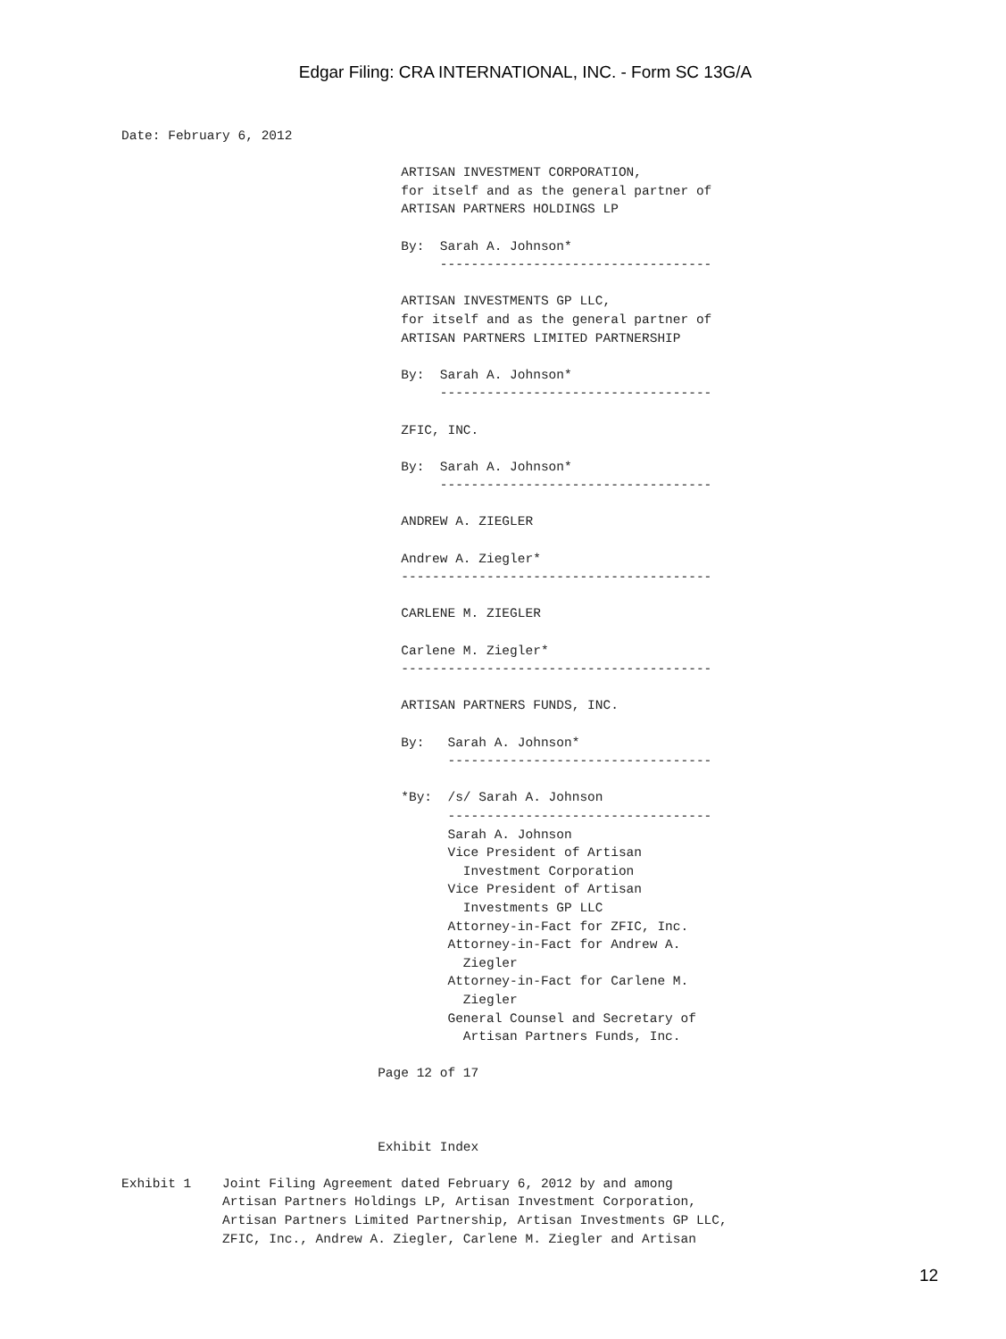Edgar Filing: CRA INTERNATIONAL, INC. - Form SC 13G/A
Date: February 6, 2012

                                    ARTISAN INVESTMENT CORPORATION,
                                    for itself and as the general partner of
                                    ARTISAN PARTNERS HOLDINGS LP

                                    By:  Sarah A. Johnson*
                                         -----------------------------------

                                    ARTISAN INVESTMENTS GP LLC,
                                    for itself and as the general partner of
                                    ARTISAN PARTNERS LIMITED PARTNERSHIP

                                    By:  Sarah A. Johnson*
                                         -----------------------------------

                                    ZFIC, INC.

                                    By:  Sarah A. Johnson*
                                         -----------------------------------

                                    ANDREW A. ZIEGLER

                                    Andrew A. Ziegler*
                                    ----------------------------------------

                                    CARLENE M. ZIEGLER

                                    Carlene M. Ziegler*
                                    ----------------------------------------

                                    ARTISAN PARTNERS FUNDS, INC.

                                    By:   Sarah A. Johnson*
                                          ----------------------------------

                                    *By:  /s/ Sarah A. Johnson
                                          ----------------------------------
                                          Sarah A. Johnson
                                          Vice President of Artisan
                                            Investment Corporation
                                          Vice President of Artisan
                                            Investments GP LLC
                                          Attorney-in-Fact for ZFIC, Inc.
                                          Attorney-in-Fact for Andrew A.
                                            Ziegler
                                          Attorney-in-Fact for Carlene M.
                                            Ziegler
                                          General Counsel and Secretary of
                                            Artisan Partners Funds, Inc.

                                 Page 12 of 17



                                 Exhibit Index

Exhibit 1    Joint Filing Agreement dated February 6, 2012 by and among
             Artisan Partners Holdings LP, Artisan Investment Corporation,
             Artisan Partners Limited Partnership, Artisan Investments GP LLC,
             ZFIC, Inc., Andrew A. Ziegler, Carlene M. Ziegler and Artisan
12